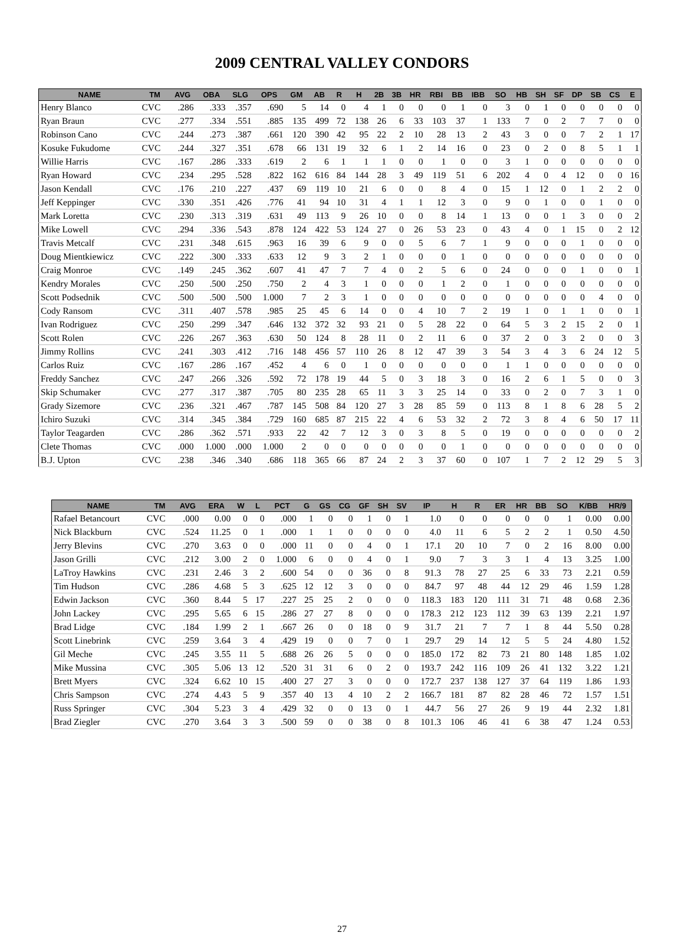2009 CENTRAL VALLEY CONDORS
| NAME | TM | AVG | OBA | SLG | OPS | GM | AB | R | H | 2B | 3B | HR | RBI | BB | IBB | SO | HB | SH | SF | DP | SB | CS | E |
| --- | --- | --- | --- | --- | --- | --- | --- | --- | --- | --- | --- | --- | --- | --- | --- | --- | --- | --- | --- | --- | --- | --- | --- |
| Henry Blanco | CVC | .286 | .333 | .357 | .690 | 5 | 14 | 0 | 4 | 1 | 0 | 0 | 0 | 1 | 0 | 3 | 0 | 1 | 0 | 0 | 0 | 0 | 0 |
| Ryan Braun | CVC | .277 | .334 | .551 | .885 | 135 | 499 | 72 | 138 | 26 | 6 | 33 | 103 | 37 | 1 | 133 | 7 | 0 | 2 | 7 | 7 | 0 | 0 |
| Robinson Cano | CVC | .244 | .273 | .387 | .661 | 120 | 390 | 42 | 95 | 22 | 2 | 10 | 28 | 13 | 2 | 43 | 3 | 0 | 0 | 7 | 2 | 1 | 17 |
| Kosuke Fukudome | CVC | .244 | .327 | .351 | .678 | 66 | 131 | 19 | 32 | 6 | 1 | 2 | 14 | 16 | 0 | 23 | 0 | 2 | 0 | 8 | 5 | 1 | 1 |
| Willie Harris | CVC | .167 | .286 | .333 | .619 | 2 | 6 | 1 | 1 | 1 | 0 | 0 | 1 | 0 | 0 | 3 | 1 | 0 | 0 | 0 | 0 | 0 | 0 |
| Ryan Howard | CVC | .234 | .295 | .528 | .822 | 162 | 616 | 84 | 144 | 28 | 3 | 49 | 119 | 51 | 6 | 202 | 4 | 0 | 4 | 12 | 0 | 0 | 16 |
| Jason Kendall | CVC | .176 | .210 | .227 | .437 | 69 | 119 | 10 | 21 | 6 | 0 | 0 | 8 | 4 | 0 | 15 | 1 | 12 | 0 | 1 | 2 | 2 | 0 |
| Jeff Keppinger | CVC | .330 | .351 | .426 | .776 | 41 | 94 | 10 | 31 | 4 | 1 | 1 | 12 | 3 | 0 | 9 | 0 | 1 | 0 | 0 | 1 | 0 | 0 |
| Mark Loretta | CVC | .230 | .313 | .319 | .631 | 49 | 113 | 9 | 26 | 10 | 0 | 0 | 8 | 14 | 1 | 13 | 0 | 0 | 1 | 3 | 0 | 0 | 2 |
| Mike Lowell | CVC | .294 | .336 | .543 | .878 | 124 | 422 | 53 | 124 | 27 | 0 | 26 | 53 | 23 | 0 | 43 | 4 | 0 | 1 | 15 | 0 | 2 | 12 |
| Travis Metcalf | CVC | .231 | .348 | .615 | .963 | 16 | 39 | 6 | 9 | 0 | 0 | 5 | 6 | 7 | 1 | 9 | 0 | 0 | 0 | 1 | 0 | 0 | 0 |
| Doug Mientkiewicz | CVC | .222 | .300 | .333 | .633 | 12 | 9 | 3 | 2 | 1 | 0 | 0 | 0 | 1 | 0 | 0 | 0 | 0 | 0 | 0 | 0 | 0 | 0 |
| Craig Monroe | CVC | .149 | .245 | .362 | .607 | 41 | 47 | 7 | 7 | 4 | 0 | 2 | 5 | 6 | 0 | 24 | 0 | 0 | 0 | 1 | 0 | 0 | 1 |
| Kendry Morales | CVC | .250 | .500 | .250 | .750 | 2 | 4 | 3 | 1 | 0 | 0 | 0 | 1 | 2 | 0 | 1 | 0 | 0 | 0 | 0 | 0 | 0 | 0 |
| Scott Podsednik | CVC | .500 | .500 | .500 | 1.000 | 7 | 2 | 3 | 1 | 0 | 0 | 0 | 0 | 0 | 0 | 0 | 0 | 0 | 0 | 0 | 4 | 0 | 0 |
| Cody Ransom | CVC | .311 | .407 | .578 | .985 | 25 | 45 | 6 | 14 | 0 | 0 | 4 | 10 | 7 | 2 | 19 | 1 | 0 | 1 | 1 | 0 | 0 | 1 |
| Ivan Rodriguez | CVC | .250 | .299 | .347 | .646 | 132 | 372 | 32 | 93 | 21 | 0 | 5 | 28 | 22 | 0 | 64 | 5 | 3 | 2 | 15 | 2 | 0 | 1 |
| Scott Rolen | CVC | .226 | .267 | .363 | .630 | 50 | 124 | 8 | 28 | 11 | 0 | 2 | 11 | 6 | 0 | 37 | 2 | 0 | 3 | 2 | 0 | 0 | 3 |
| Jimmy Rollins | CVC | .241 | .303 | .412 | .716 | 148 | 456 | 57 | 110 | 26 | 8 | 12 | 47 | 39 | 3 | 54 | 3 | 4 | 3 | 6 | 24 | 12 | 5 |
| Carlos Ruiz | CVC | .167 | .286 | .167 | .452 | 4 | 6 | 0 | 1 | 0 | 0 | 0 | 0 | 0 | 0 | 1 | 1 | 0 | 0 | 0 | 0 | 0 | 0 |
| Freddy Sanchez | CVC | .247 | .266 | .326 | .592 | 72 | 178 | 19 | 44 | 5 | 0 | 3 | 18 | 3 | 0 | 16 | 2 | 6 | 1 | 5 | 0 | 0 | 3 |
| Skip Schumaker | CVC | .277 | .317 | .387 | .705 | 80 | 235 | 28 | 65 | 11 | 3 | 3 | 25 | 14 | 0 | 33 | 0 | 2 | 0 | 7 | 3 | 1 | 0 |
| Grady Sizemore | CVC | .236 | .321 | .467 | .787 | 145 | 508 | 84 | 120 | 27 | 3 | 28 | 85 | 59 | 0 | 113 | 8 | 1 | 8 | 6 | 28 | 5 | 2 |
| Ichiro Suzuki | CVC | .314 | .345 | .384 | .729 | 160 | 685 | 87 | 215 | 22 | 4 | 6 | 53 | 32 | 2 | 72 | 3 | 8 | 4 | 6 | 50 | 17 | 11 |
| Taylor Teagarden | CVC | .286 | .362 | .571 | .933 | 22 | 42 | 7 | 12 | 3 | 0 | 3 | 8 | 5 | 0 | 19 | 0 | 0 | 0 | 0 | 0 | 0 | 2 |
| Clete Thomas | CVC | .000 | 1.000 | .000 | 1.000 | 2 | 0 | 0 | 0 | 0 | 0 | 0 | 0 | 1 | 0 | 0 | 0 | 0 | 0 | 0 | 0 | 0 | 0 |
| B.J. Upton | CVC | .238 | .346 | .340 | .686 | 118 | 365 | 66 | 87 | 24 | 2 | 3 | 37 | 60 | 0 | 107 | 1 | 7 | 2 | 12 | 29 | 5 | 3 |
| NAME | TM | AVG | ERA | W | L | PCT | G | GS | CG | GF | SH | SV | IP | H | R | ER | HR | BB | SO | K/BB | HR/9 |
| --- | --- | --- | --- | --- | --- | --- | --- | --- | --- | --- | --- | --- | --- | --- | --- | --- | --- | --- | --- | --- | --- |
| Rafael Betancourt | CVC | .000 | 0.00 | 0 | 0 | .000 | 1 | 0 | 0 | 1 | 0 | 1 | 1.0 | 0 | 0 | 0 | 0 | 0 | 1 | 0.00 | 0.00 |
| Nick Blackburn | CVC | .524 | 11.25 | 0 | 1 | .000 | 1 | 1 | 0 | 0 | 0 | 0 | 4.0 | 11 | 6 | 5 | 2 | 2 | 1 | 0.50 | 4.50 |
| Jerry Blevins | CVC | .270 | 3.63 | 0 | 0 | .000 | 11 | 0 | 0 | 4 | 0 | 1 | 17.1 | 20 | 10 | 7 | 0 | 2 | 16 | 8.00 | 0.00 |
| Jason Grilli | CVC | .212 | 3.00 | 2 | 0 | 1.000 | 6 | 0 | 0 | 4 | 0 | 1 | 9.0 | 7 | 3 | 3 | 1 | 4 | 13 | 3.25 | 1.00 |
| LaTroy Hawkins | CVC | .231 | 2.46 | 3 | 2 | .600 | 54 | 0 | 0 | 36 | 0 | 8 | 91.3 | 78 | 27 | 25 | 6 | 33 | 73 | 2.21 | 0.59 |
| Tim Hudson | CVC | .286 | 4.68 | 5 | 3 | .625 | 12 | 12 | 3 | 0 | 0 | 0 | 84.7 | 97 | 48 | 44 | 12 | 29 | 46 | 1.59 | 1.28 |
| Edwin Jackson | CVC | .360 | 8.44 | 5 | 17 | .227 | 25 | 25 | 2 | 0 | 0 | 0 | 118.3 | 183 | 120 | 111 | 31 | 71 | 48 | 0.68 | 2.36 |
| John Lackey | CVC | .295 | 5.65 | 6 | 15 | .286 | 27 | 27 | 8 | 0 | 0 | 0 | 178.3 | 212 | 123 | 112 | 39 | 63 | 139 | 2.21 | 1.97 |
| Brad Lidge | CVC | .184 | 1.99 | 2 | 1 | .667 | 26 | 0 | 0 | 18 | 0 | 9 | 31.7 | 21 | 7 | 7 | 1 | 8 | 44 | 5.50 | 0.28 |
| Scott Linebrink | CVC | .259 | 3.64 | 3 | 4 | .429 | 19 | 0 | 0 | 7 | 0 | 1 | 29.7 | 29 | 14 | 12 | 5 | 5 | 24 | 4.80 | 1.52 |
| Gil Meche | CVC | .245 | 3.55 | 11 | 5 | .688 | 26 | 26 | 5 | 0 | 0 | 0 | 185.0 | 172 | 82 | 73 | 21 | 80 | 148 | 1.85 | 1.02 |
| Mike Mussina | CVC | .305 | 5.06 | 13 | 12 | .520 | 31 | 31 | 6 | 0 | 2 | 0 | 193.7 | 242 | 116 | 109 | 26 | 41 | 132 | 3.22 | 1.21 |
| Brett Myers | CVC | .324 | 6.62 | 10 | 15 | .400 | 27 | 27 | 3 | 0 | 0 | 0 | 172.7 | 237 | 138 | 127 | 37 | 64 | 119 | 1.86 | 1.93 |
| Chris Sampson | CVC | .274 | 4.43 | 5 | 9 | .357 | 40 | 13 | 4 | 10 | 2 | 2 | 166.7 | 181 | 87 | 82 | 28 | 46 | 72 | 1.57 | 1.51 |
| Russ Springer | CVC | .304 | 5.23 | 3 | 4 | .429 | 32 | 0 | 0 | 13 | 0 | 1 | 44.7 | 56 | 27 | 26 | 9 | 19 | 44 | 2.32 | 1.81 |
| Brad Ziegler | CVC | .270 | 3.64 | 3 | 3 | .500 | 59 | 0 | 0 | 38 | 0 | 8 | 101.3 | 106 | 46 | 41 | 6 | 38 | 47 | 1.24 | 0.53 |
27